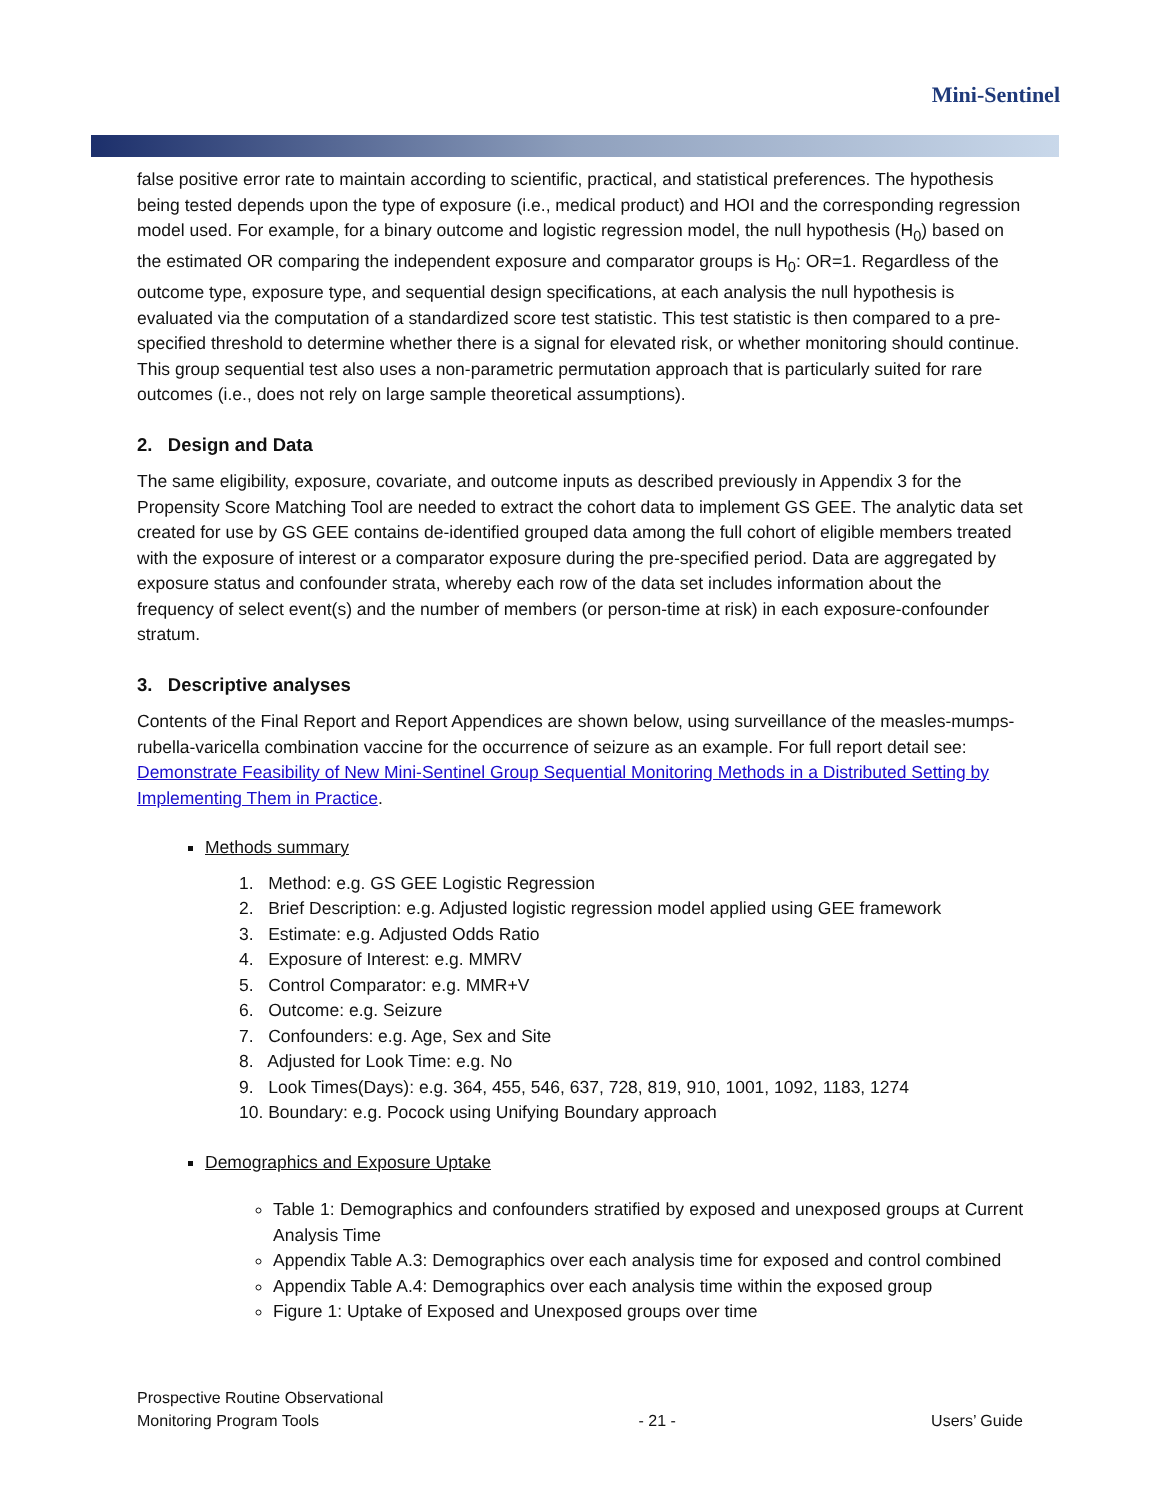Mini-Sentinel
false positive error rate to maintain according to scientific, practical, and statistical preferences. The hypothesis being tested depends upon the type of exposure (i.e., medical product) and HOI and the corresponding regression model used. For example, for a binary outcome and logistic regression model, the null hypothesis (H<sub>0</sub>) based on the estimated OR comparing the independent exposure and comparator groups is H<sub>0</sub>: OR=1. Regardless of the outcome type, exposure type, and sequential design specifications, at each analysis the null hypothesis is evaluated via the computation of a standardized score test statistic. This test statistic is then compared to a pre-specified threshold to determine whether there is a signal for elevated risk, or whether monitoring should continue. This group sequential test also uses a non-parametric permutation approach that is particularly suited for rare outcomes (i.e., does not rely on large sample theoretical assumptions).
2. Design and Data
The same eligibility, exposure, covariate, and outcome inputs as described previously in Appendix 3 for the Propensity Score Matching Tool are needed to extract the cohort data to implement GS GEE. The analytic data set created for use by GS GEE contains de-identified grouped data among the full cohort of eligible members treated with the exposure of interest or a comparator exposure during the pre-specified period. Data are aggregated by exposure status and confounder strata, whereby each row of the data set includes information about the frequency of select event(s) and the number of members (or person-time at risk) in each exposure-confounder stratum.
3. Descriptive analyses
Contents of the Final Report and Report Appendices are shown below, using surveillance of the measles-mumps-rubella-varicella combination vaccine for the occurrence of seizure as an example. For full report detail see: Demonstrate Feasibility of New Mini-Sentinel Group Sequential Monitoring Methods in a Distributed Setting by Implementing Them in Practice.
Methods summary
1. Method: e.g. GS GEE Logistic Regression
2. Brief Description: e.g. Adjusted logistic regression model applied using GEE framework
3. Estimate: e.g. Adjusted Odds Ratio
4. Exposure of Interest: e.g. MMRV
5. Control Comparator: e.g. MMR+V
6. Outcome: e.g. Seizure
7. Confounders: e.g. Age, Sex and Site
8. Adjusted for Look Time: e.g. No
9. Look Times(Days): e.g. 364, 455, 546, 637, 728, 819, 910, 1001, 1092, 1183, 1274
10. Boundary: e.g. Pocock using Unifying Boundary approach
Demographics and Exposure Uptake
Table 1: Demographics and confounders stratified by exposed and unexposed groups at Current Analysis Time
Appendix Table A.3: Demographics over each analysis time for exposed and control combined
Appendix Table A.4: Demographics over each analysis time within the exposed group
Figure 1: Uptake of Exposed and Unexposed groups over time
Prospective Routine Observational
Monitoring Program Tools
- 21 -
Users’ Guide